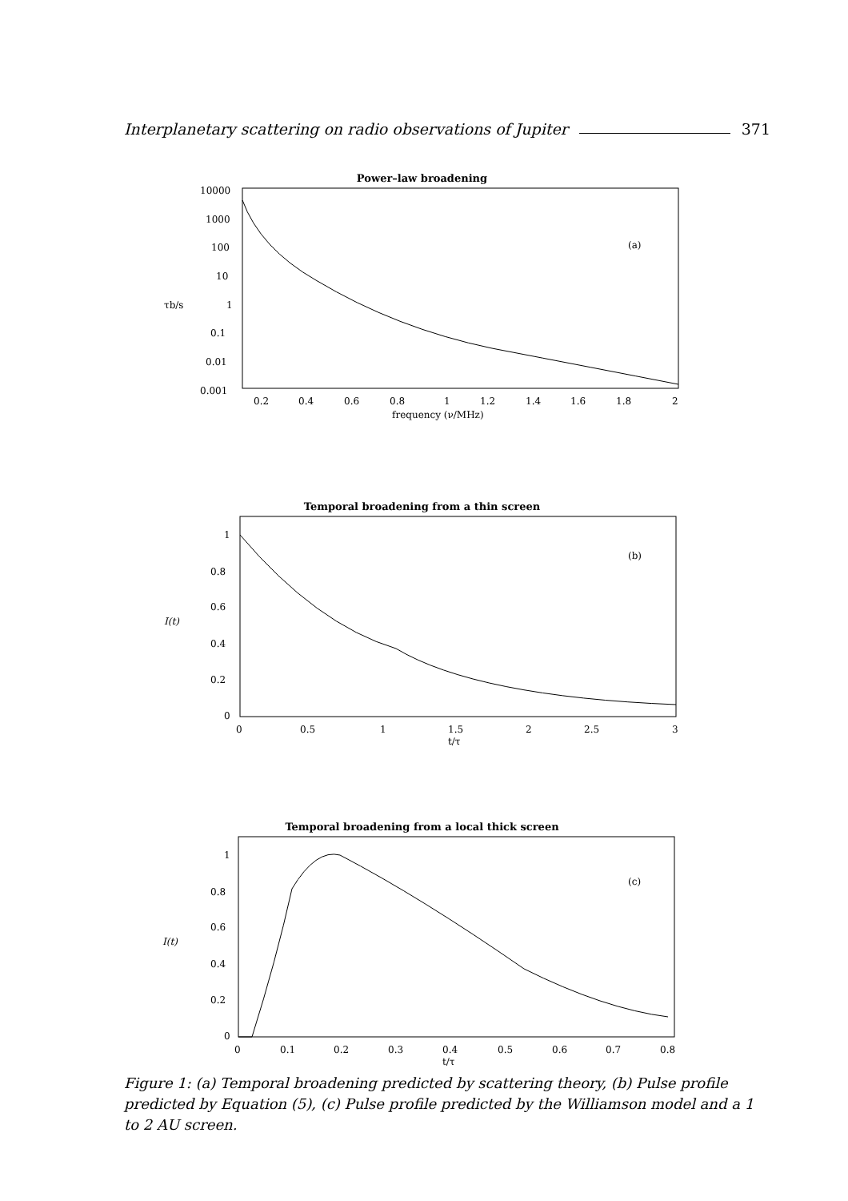Interplanetary scattering on radio observations of Jupiter 371
Power–law broadening
(a)
10000
1000
100
10
1
0.1
0.01
0.001
τb/s
0.2
0.4
0.6
0.8
1
1.2
1.4
1.6
1.8
2
frequency (ν/MHz)
Temporal broadening from a thin screen
(b)
1
0.8
0.6
0.4
0.2
0
I(t)
0
0.5
1
1.5
2
2.5
3
t/τ
Temporal broadening from a local thick screen
(c)
1
0.8
0.6
0.4
0.2
0
I(t)
0
0.1
0.2
0.3
0.4
0.5
0.6
0.7
0.8
t/τ
Figure 1: (a) Temporal broadening predicted by scattering theory, (b) Pulse profile predicted by Equation (5), (c) Pulse profile predicted by the Williamson model and a 1 to 2 AU screen.